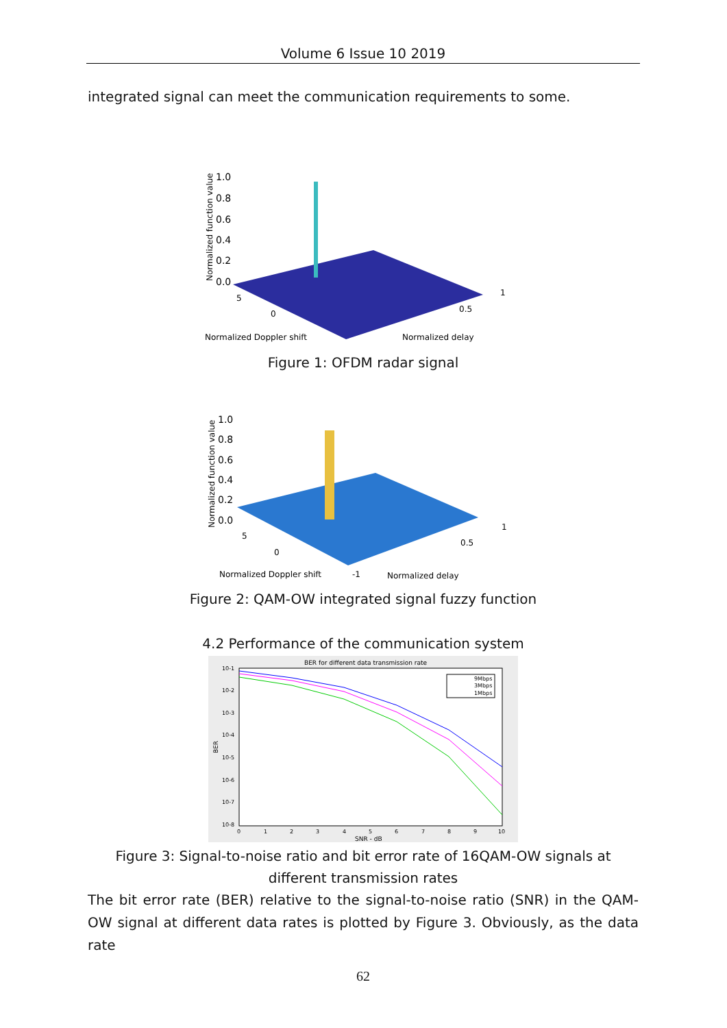Volume 6 Issue 10 2019
integrated signal can meet the communication requirements to some.
Normalized function value
1.0
0.8
0.6
0.4
0.2
0.0
5
0
0.5
1
Normalized Doppler shift
Normalized delay
Figure 1: OFDM radar signal
Normalized function value
1.0
0.8
0.6
0.4
0.2
0.0
5
0
0.5
1
Normalized Doppler shift
-1
Normalized delay
Figure 2: QAM-OW integrated signal fuzzy function
4.2 Performance of the communication system
BER for different data transmission rate
10-1
10-2
10-3
10-4
10-5
10-6
10-7
10-8
BER
0
1
2
3
4
5
6
7
8
9
10
SNR - dB
9Mbps
3Mbps
1Mbps
Figure 3: Signal-to-noise ratio and bit error rate of 16QAM-OW signals at different transmission rates
The bit error rate (BER) relative to the signal-to-noise ratio (SNR) in the QAM-OW signal at different data rates is plotted by Figure 3. Obviously, as the data rate
62